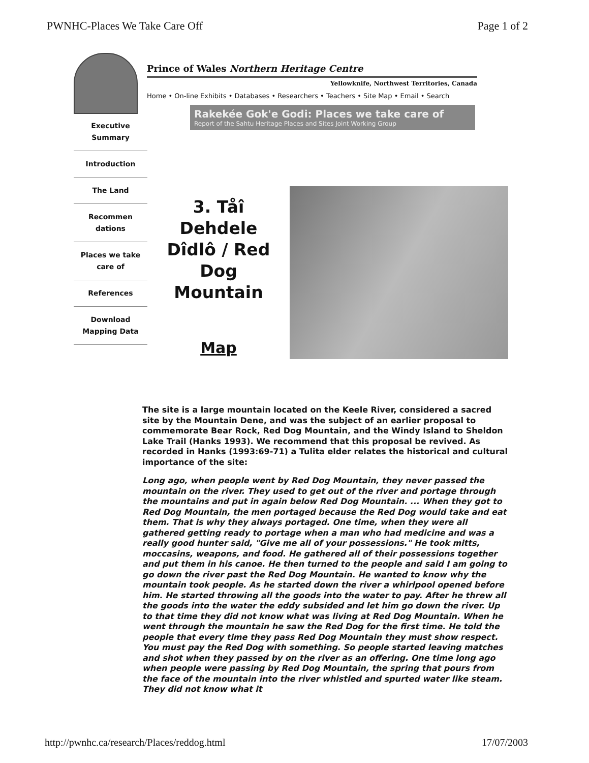PWNHC-Places We Take Care Off Page 1 of 2
Prince of Wales Northern Heritage Centre
Yellowknife, Northwest Territories, Canada
Home • On-line Exhibits • Databases • Researchers • Teachers • Site Map • Email • Search
Rakekée Gok'e Godi: Places we take care of
Report of the Sahtu Heritage Places and Sites Joint Working Group
Executive Summary
Introduction
The Land
Recommen dations
Places we take care of
References
Download Mapping Data
3. Tåî Dehdele Dîdlô / Red Dog Mountain
Map
The site is a large mountain located on the Keele River, considered a sacred site by the Mountain Dene, and was the subject of an earlier proposal to commemorate Bear Rock, Red Dog Mountain, and the Windy Island to Sheldon Lake Trail (Hanks 1993). We recommend that this proposal be revived. As recorded in Hanks (1993:69-71) a Tulita elder relates the historical and cultural importance of the site:
Long ago, when people went by Red Dog Mountain, they never passed the mountain on the river. They used to get out of the river and portage through the mountains and put in again below Red Dog Mountain. ... When they got to Red Dog Mountain, the men portaged because the Red Dog would take and eat them. That is why they always portaged. One time, when they were all gathered getting ready to portage when a man who had medicine and was a really good hunter said, "Give me all of your possessions." He took mitts, moccasins, weapons, and food. He gathered all of their possessions together and put them in his canoe. He then turned to the people and said I am going to go down the river past the Red Dog Mountain. He wanted to know why the mountain took people. As he started down the river a whirlpool opened before him. He started throwing all the goods into the water to pay. After he threw all the goods into the water the eddy subsided and let him go down the river. Up to that time they did not know what was living at Red Dog Mountain. When he went through the mountain he saw the Red Dog for the first time. He told the people that every time they pass Red Dog Mountain they must show respect. You must pay the Red Dog with something. So people started leaving matches and shot when they passed by on the river as an offering. One time long ago when people were passing by Red Dog Mountain, the spring that pours from the face of the mountain into the river whistled and spurted water like steam. They did not know what it
http://pwnhc.ca/research/Places/reddog.html 17/07/2003